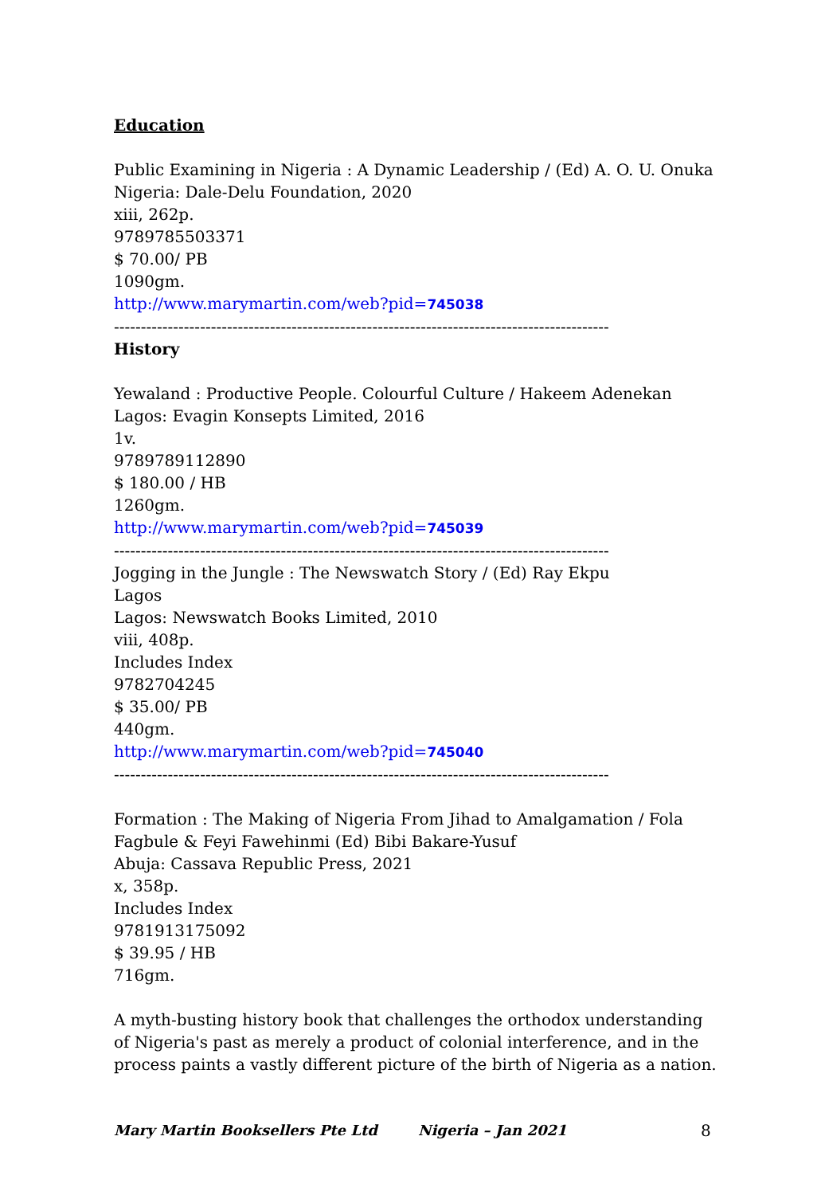Education
Public Examining in Nigeria : A Dynamic Leadership / (Ed) A. O. U. Onuka
Nigeria: Dale-Delu Foundation, 2020
xiii, 262p.
9789785503371
$ 70.00/ PB
1090gm.
http://www.marymartin.com/web?pid=745038
--------------------------------------------------------------------------------------------
History
Yewaland : Productive People. Colourful Culture / Hakeem Adenekan
Lagos: Evagin Konsepts Limited, 2016
1v.
9789789112890
$ 180.00 / HB
1260gm.
http://www.marymartin.com/web?pid=745039
--------------------------------------------------------------------------------------------
Jogging in the Jungle : The Newswatch Story / (Ed) Ray Ekpu
Lagos
Lagos: Newswatch Books Limited, 2010
viii, 408p.
Includes Index
9782704245
$ 35.00/ PB
440gm.
http://www.marymartin.com/web?pid=745040
--------------------------------------------------------------------------------------------
Formation : The Making of Nigeria From Jihad to Amalgamation / Fola Fagbule & Feyi Fawehinmi (Ed) Bibi Bakare-Yusuf
Abuja: Cassava Republic Press, 2021
x, 358p.
Includes Index
9781913175092
$ 39.95 / HB
716gm.
A myth-busting history book that challenges the orthodox understanding of Nigeria's past as merely a product of colonial interference, and in the process paints a vastly different picture of the birth of Nigeria as a nation.
Mary Martin Booksellers Pte Ltd Nigeria – Jan 2021 8